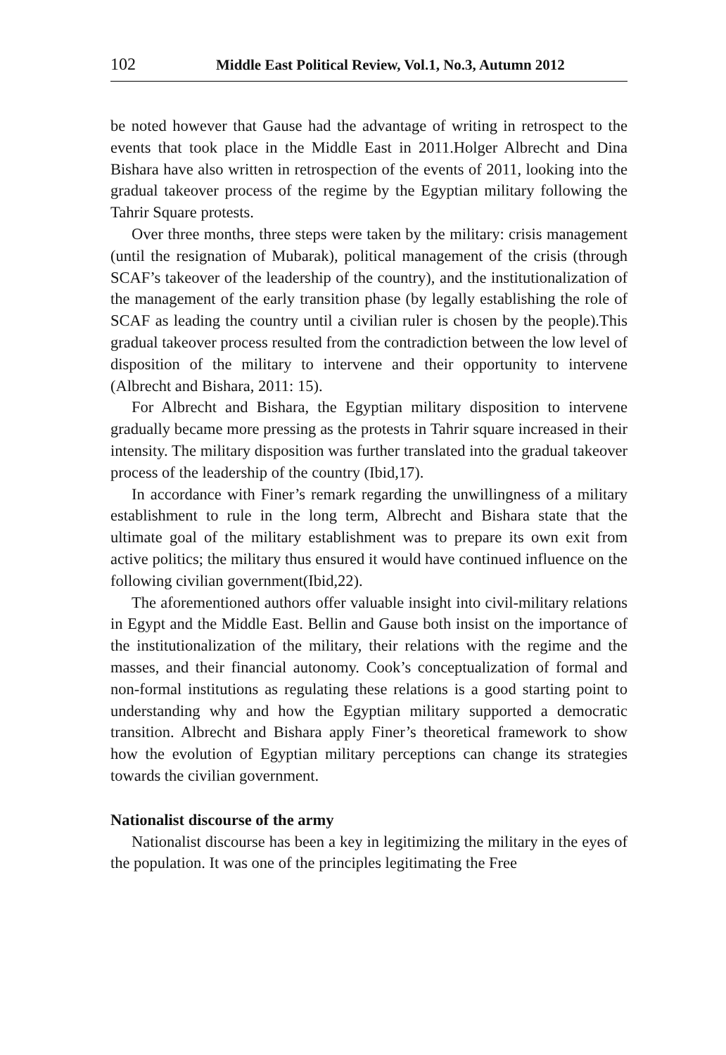102 Middle East Political Review, Vol.1, No.3, Autumn 2012
be noted however that Gause had the advantage of writing in retrospect to the events that took place in the Middle East in 2011.Holger Albrecht and Dina Bishara have also written in retrospection of the events of 2011, looking into the gradual takeover process of the regime by the Egyptian military following the Tahrir Square protests.
Over three months, three steps were taken by the military: crisis management (until the resignation of Mubarak), political management of the crisis (through SCAF’s takeover of the leadership of the country), and the institutionalization of the management of the early transition phase (by legally establishing the role of SCAF as leading the country until a civilian ruler is chosen by the people).This gradual takeover process resulted from the contradiction between the low level of disposition of the military to intervene and their opportunity to intervene (Albrecht and Bishara, 2011: 15).
For Albrecht and Bishara, the Egyptian military disposition to intervene gradually became more pressing as the protests in Tahrir square increased in their intensity. The military disposition was further translated into the gradual takeover process of the leadership of the country (Ibid,17).
In accordance with Finer’s remark regarding the unwillingness of a military establishment to rule in the long term, Albrecht and Bishara state that the ultimate goal of the military establishment was to prepare its own exit from active politics; the military thus ensured it would have continued influence on the following civilian government(Ibid,22).
The aforementioned authors offer valuable insight into civil-military relations in Egypt and the Middle East. Bellin and Gause both insist on the importance of the institutionalization of the military, their relations with the regime and the masses, and their financial autonomy. Cook’s conceptualization of formal and non-formal institutions as regulating these relations is a good starting point to understanding why and how the Egyptian military supported a democratic transition. Albrecht and Bishara apply Finer’s theoretical framework to show how the evolution of Egyptian military perceptions can change its strategies towards the civilian government.
Nationalist discourse of the army
Nationalist discourse has been a key in legitimizing the military in the eyes of the population. It was one of the principles legitimating the Free